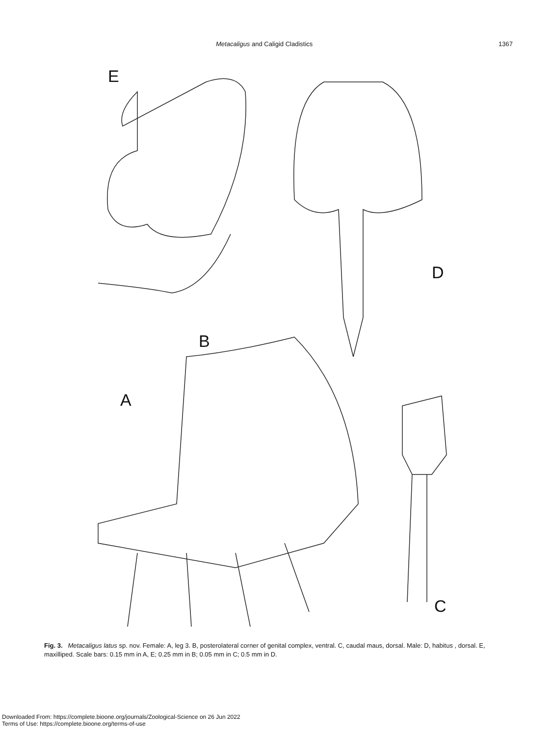Metacaligus and Caligid Cladistics 1367
E
D
B
A
C
Fig. 3. Metacaligus latus sp. nov. Female: A, leg 3. B, posterolateral corner of genital complex, ventral. C, caudal maus, dorsal. Male: D, habitus , dorsal. E, maxilliped. Scale bars: 0.15 mm in A, E; 0.25 mm in B; 0.05 mm in C; 0.5 mm in D.
Downloaded From: https://complete.bioone.org/journals/Zoological-Science on 26 Jun 2022
Terms of Use: https://complete.bioone.org/terms-of-use